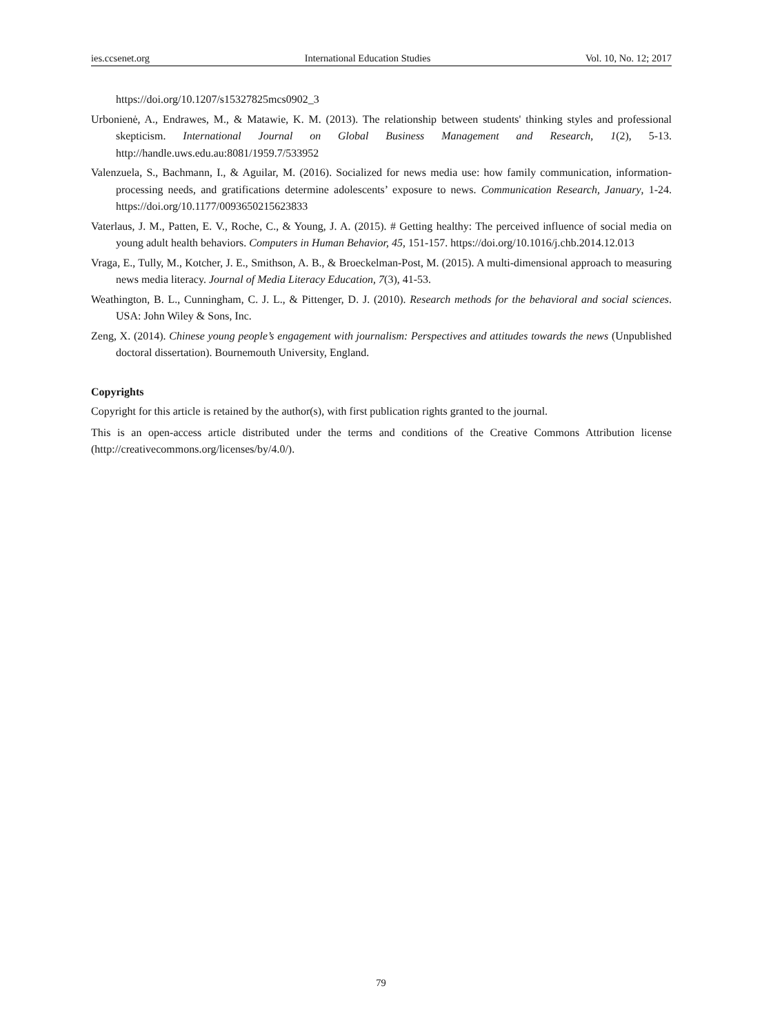ies.ccsenet.org International Education Studies Vol. 10, No. 12; 2017
https://doi.org/10.1207/s15327825mcs0902_3
Urbonienė, A., Endrawes, M., & Matawie, K. M. (2013). The relationship between students' thinking styles and professional skepticism. International Journal on Global Business Management and Research, 1(2), 5-13. http://handle.uws.edu.au:8081/1959.7/533952
Valenzuela, S., Bachmann, I., & Aguilar, M. (2016). Socialized for news media use: how family communication, information-processing needs, and gratifications determine adolescents’ exposure to news. Communication Research, January, 1-24. https://doi.org/10.1177/0093650215623833
Vaterlaus, J. M., Patten, E. V., Roche, C., & Young, J. A. (2015). # Getting healthy: The perceived influence of social media on young adult health behaviors. Computers in Human Behavior, 45, 151-157. https://doi.org/10.1016/j.chb.2014.12.013
Vraga, E., Tully, M., Kotcher, J. E., Smithson, A. B., & Broeckelman-Post, M. (2015). A multi-dimensional approach to measuring news media literacy. Journal of Media Literacy Education, 7(3), 41-53.
Weathington, B. L., Cunningham, C. J. L., & Pittenger, D. J. (2010). Research methods for the behavioral and social sciences. USA: John Wiley & Sons, Inc.
Zeng, X. (2014). Chinese young people’s engagement with journalism: Perspectives and attitudes towards the news (Unpublished doctoral dissertation). Bournemouth University, England.
Copyrights
Copyright for this article is retained by the author(s), with first publication rights granted to the journal.
This is an open-access article distributed under the terms and conditions of the Creative Commons Attribution license (http://creativecommons.org/licenses/by/4.0/).
79